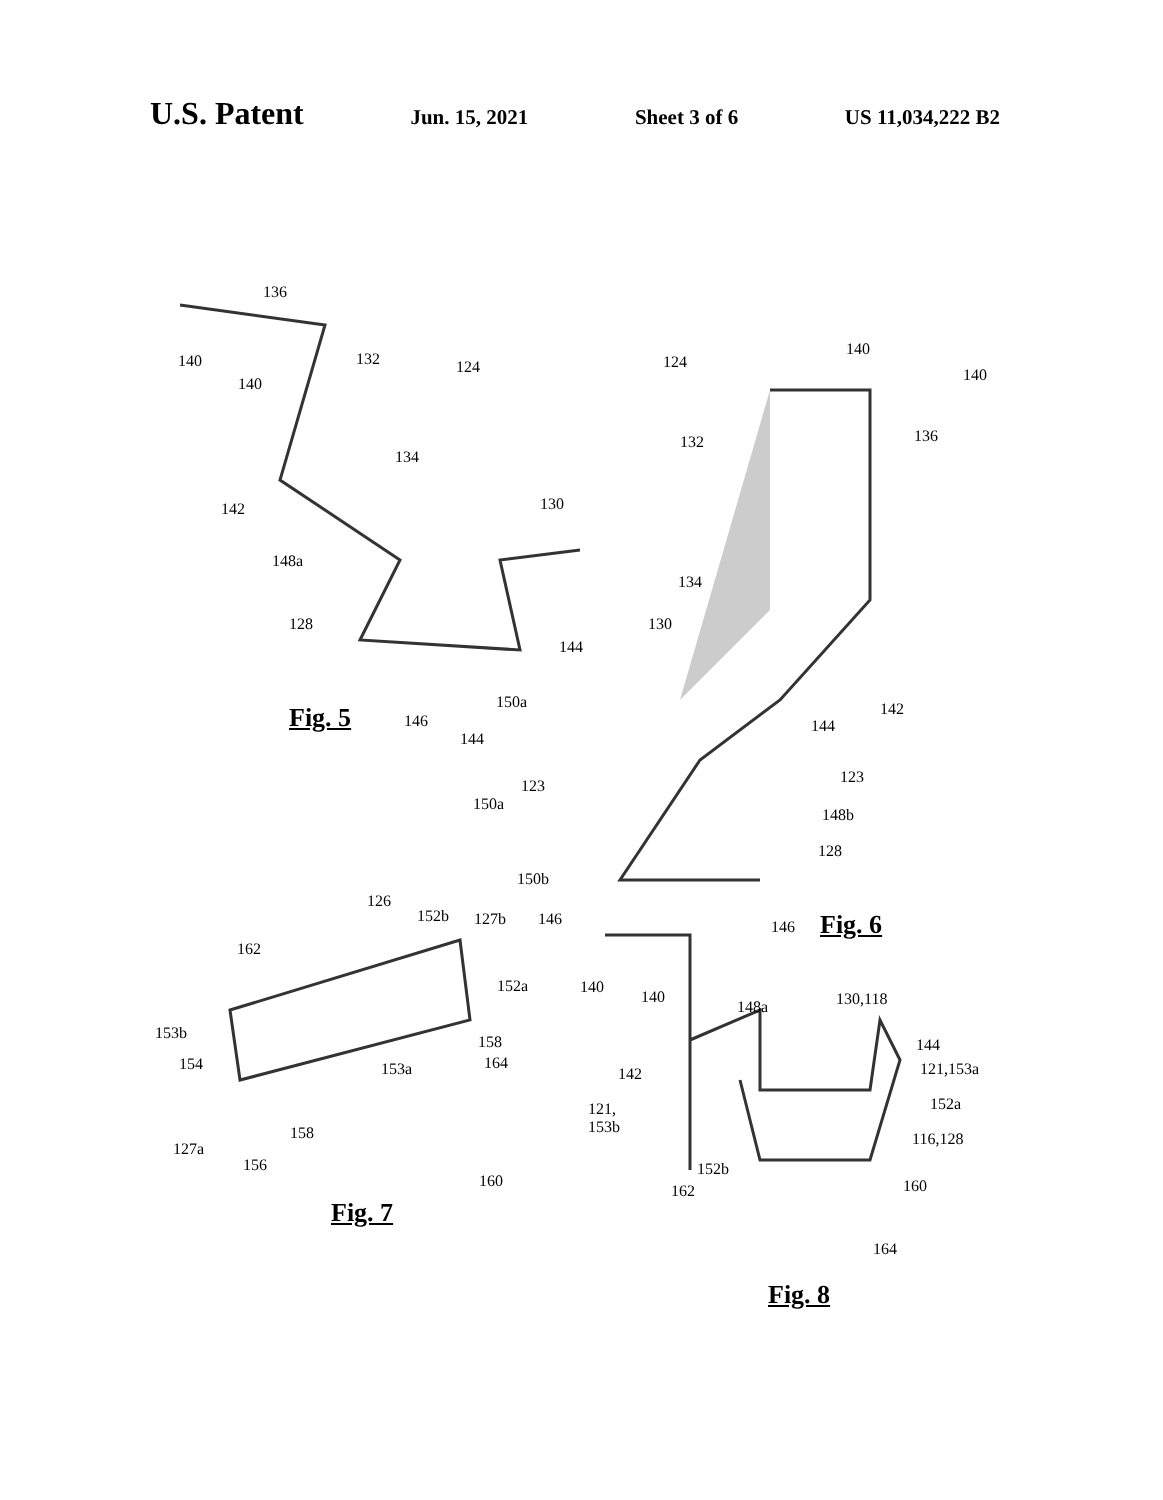U.S. Patent Jun. 15, 2021 Sheet 3 of 6 US 11,034,222 B2
136
140
140
132 124
134
142 130
148a
128
144
150a
146
Fig. 5
124
140
140
136
132
134
130
142
144
144
123 123
150a
148b
128
150b
146 146 Fig. 6
126
152b 127b
162
152a
153b 158
154 153a 164
158
127a
156
160
Fig. 7
140
140
148a 130,118
144
142 121,153a
121,
153b
152a
152b
116,128
162 160
164
Fig. 8